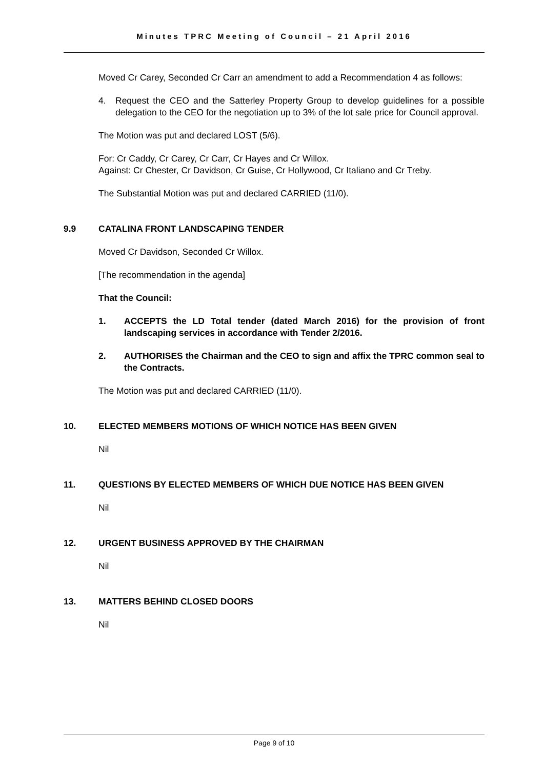Minutes TPRC Meeting of Council – 21 April 2016
Moved Cr Carey, Seconded Cr Carr an amendment to add a Recommendation 4 as follows:
4. Request the CEO and the Satterley Property Group to develop guidelines for a possible delegation to the CEO for the negotiation up to 3% of the lot sale price for Council approval.
The Motion was put and declared LOST (5/6).
For: Cr Caddy, Cr Carey, Cr Carr, Cr Hayes and Cr Willox.
Against: Cr Chester, Cr Davidson, Cr Guise, Cr Hollywood, Cr Italiano and Cr Treby.
The Substantial Motion was put and declared CARRIED (11/0).
9.9 CATALINA FRONT LANDSCAPING TENDER
Moved Cr Davidson, Seconded Cr Willox.
[The recommendation in the agenda]
That the Council:
1. ACCEPTS the LD Total tender (dated March 2016) for the provision of front landscaping services in accordance with Tender 2/2016.
2. AUTHORISES the Chairman and the CEO to sign and affix the TPRC common seal to the Contracts.
The Motion was put and declared CARRIED (11/0).
10. ELECTED MEMBERS MOTIONS OF WHICH NOTICE HAS BEEN GIVEN
Nil
11. QUESTIONS BY ELECTED MEMBERS OF WHICH DUE NOTICE HAS BEEN GIVEN
Nil
12. URGENT BUSINESS APPROVED BY THE CHAIRMAN
Nil
13. MATTERS BEHIND CLOSED DOORS
Nil
Page 9 of 10